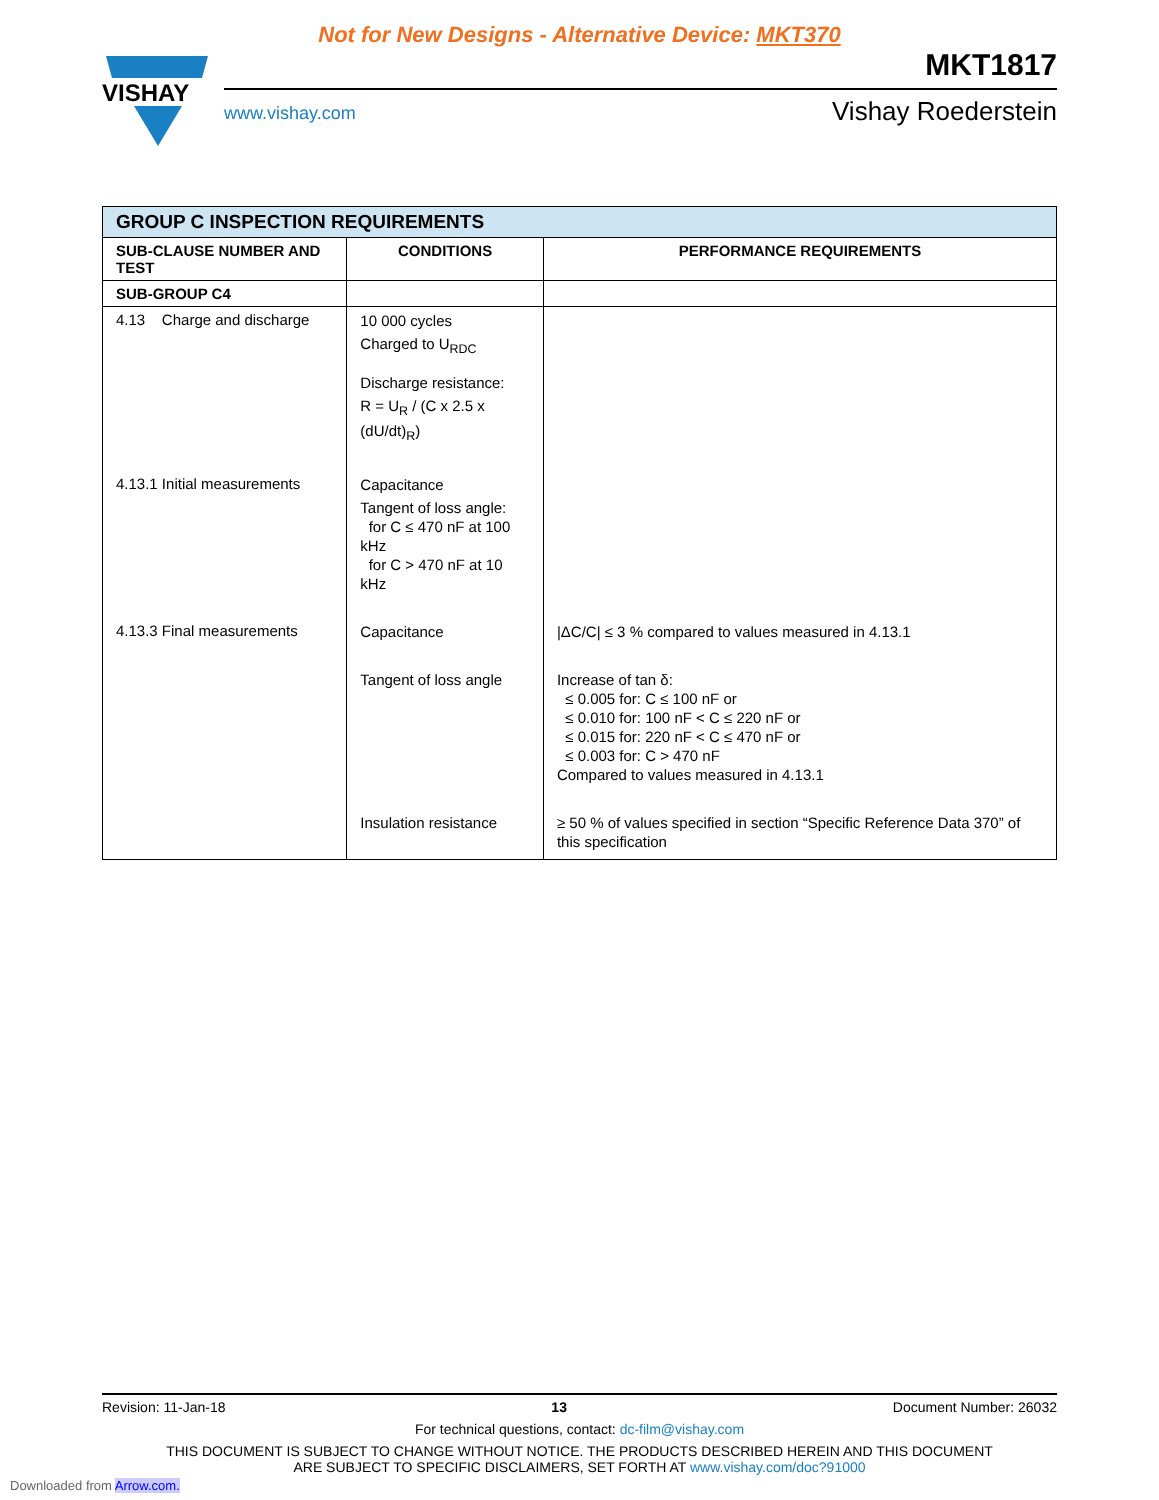Not for New Designs - Alternative Device: MKT370
VISHAY
www.vishay.com
MKT1817
Vishay Roederstein
| GROUP C INSPECTION REQUIREMENTS | | |
| --- | --- | --- |
| SUB-CLAUSE NUMBER AND TEST | CONDITIONS | PERFORMANCE REQUIREMENTS |
| SUB-GROUP C4 | | |
| 4.13 Charge and discharge | 10 000 cycles Charged to U<sub>RDC</sub> Discharge resistance: R = U<sub>R</sub> / (C x 2.5 x (dU/dt)<sub>R</sub>) | |
| 4.13.1 Initial measurements | Capacitance Tangent of loss angle: for C ≤ 470 nF at 100 kHz for C > 470 nF at 10 kHz | |
| 4.13.3 Final measurements | Capacitance | /ΔC/C/ ≤ 3 % compared to values measured in 4.13.1 |
| | Tangent of loss angle | Increase of tan δ: ≤ 0.005 for: C ≤ 100 nF or ≤ 0.010 for: 100 nF < C ≤ 220 nF or ≤ 0.015 for: 220 nF < C ≤ 470 nF or ≤ 0.003 for: C > 470 nF Compared to values measured in 4.13.1 |
| | Insulation resistance | ≥ 50 % of values specified in section “Specific Reference Data 370” of this specification |
Revision: 11-Jan-18 13 Document Number: 26032
For technical questions, contact: dc-film@vishay.com
THIS DOCUMENT IS SUBJECT TO CHANGE WITHOUT NOTICE. THE PRODUCTS DESCRIBED HEREIN AND THIS DOCUMENT
ARE SUBJECT TO SPECIFIC DISCLAIMERS, SET FORTH AT www.vishay.com/doc?91000
Downloaded from Arrow.com.